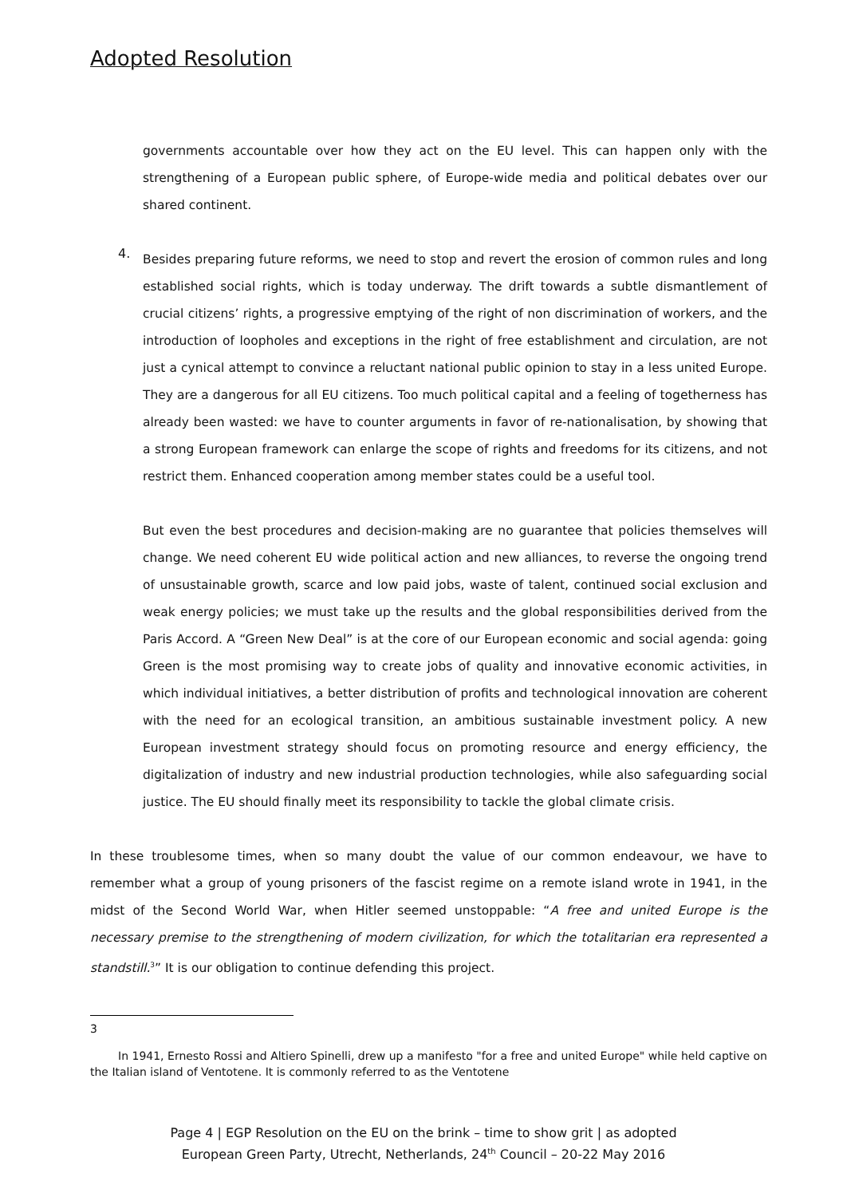Adopted Resolution
governments accountable over how they act on the EU level. This can happen only with the strengthening of a European public sphere, of Europe-wide media and political debates over our shared continent.
4.
Besides preparing future reforms, we need to stop and revert the erosion of common rules and long established social rights, which is today underway. The drift towards a subtle dismantlement of crucial citizens’ rights, a progressive emptying of the right of non discrimination of workers, and the introduction of loopholes and exceptions in the right of free establishment and circulation, are not just a cynical attempt to convince a reluctant national public opinion to stay in a less united Europe. They are a dangerous for all EU citizens. Too much political capital and a feeling of togetherness has already been wasted: we have to counter arguments in favor of re-nationalisation, by showing that a strong European framework can enlarge the scope of rights and freedoms for its citizens, and not restrict them. Enhanced cooperation among member states could be a useful tool.
But even the best procedures and decision-making are no guarantee that policies themselves will change. We need coherent EU wide political action and new alliances, to reverse the ongoing trend of unsustainable growth, scarce and low paid jobs, waste of talent, continued social exclusion and weak energy policies; we must take up the results and the global responsibilities derived from the Paris Accord. A “Green New Deal” is at the core of our European economic and social agenda: going Green is the most promising way to create jobs of quality and innovative economic activities, in which individual initiatives, a better distribution of profits and technological innovation are coherent with the need for an ecological transition, an ambitious sustainable investment policy. A new European investment strategy should focus on promoting resource and energy efficiency, the digitalization of industry and new industrial production technologies, while also safeguarding social justice. The EU should finally meet its responsibility to tackle the global climate crisis.
In these troublesome times, when so many doubt the value of our common endeavour, we have to remember what a group of young prisoners of the fascist regime on a remote island wrote in 1941, in the midst of the Second World War, when Hitler seemed unstoppable: “A free and united Europe is the necessary premise to the strengthening of modern civilization, for which the totalitarian era represented a standstill.<sup>3</sup>” It is our obligation to continue defending this project.
3
In 1941, Ernesto Rossi and Altiero Spinelli, drew up a manifesto "for a free and united Europe" while held captive on the Italian island of Ventotene. It is commonly referred to as the Ventotene
Page 4 | EGP Resolution on the EU on the brink – time to show grit | as adopted
European Green Party, Utrecht, Netherlands, 24<sup>th</sup> Council – 20-22 May 2016